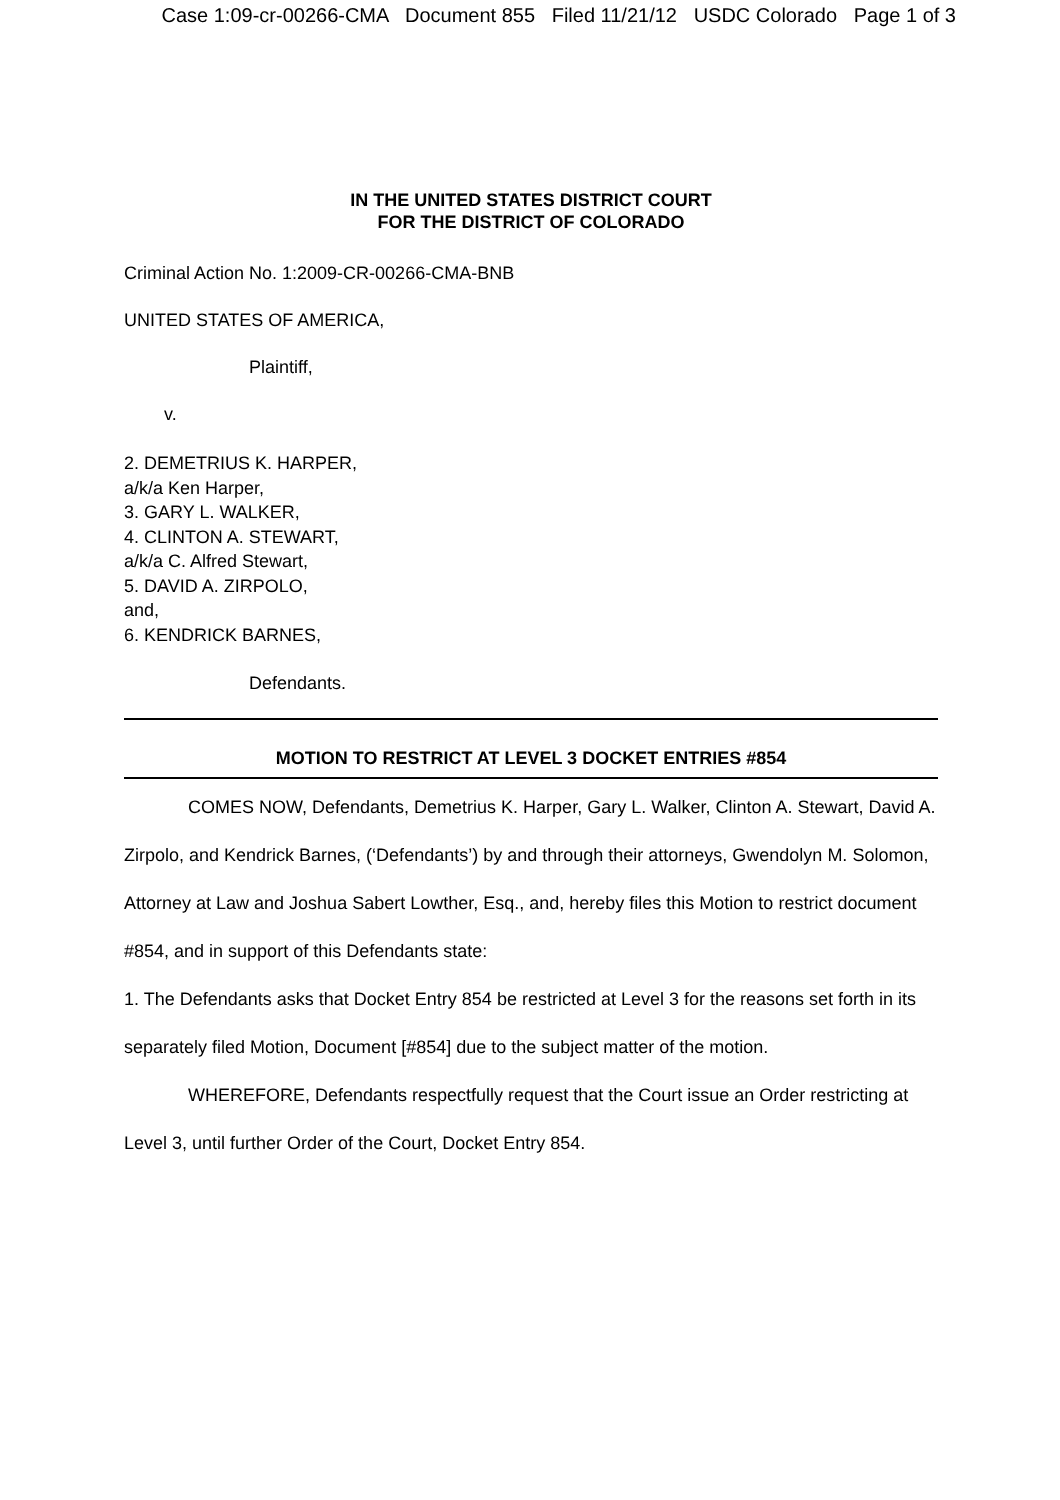Case 1:09-cr-00266-CMA Document 855 Filed 11/21/12 USDC Colorado Page 1 of 3
IN THE UNITED STATES DISTRICT COURT
FOR THE DISTRICT OF COLORADO
Criminal Action No. 1:2009-CR-00266-CMA-BNB
UNITED STATES OF AMERICA,
Plaintiff,
v.
2. DEMETRIUS K. HARPER,
a/k/a Ken Harper,
3. GARY L. WALKER,
4. CLINTON A. STEWART,
a/k/a C. Alfred Stewart,
5. DAVID A. ZIRPOLO,
and,
6. KENDRICK BARNES,
Defendants.
MOTION TO RESTRICT AT LEVEL 3 DOCKET ENTRIES #854
COMES NOW, Defendants, Demetrius K. Harper, Gary L. Walker, Clinton A. Stewart, David A. Zirpolo, and Kendrick Barnes, (‘Defendants’) by and through their attorneys, Gwendolyn M. Solomon, Attorney at Law and Joshua Sabert Lowther, Esq., and, hereby files this Motion to restrict document #854, and in support of this Defendants state:
1. The Defendants asks that Docket Entry 854 be restricted at Level 3 for the reasons set forth in its separately filed Motion, Document [#854] due to the subject matter of the motion.
WHEREFORE, Defendants respectfully request that the Court issue an Order restricting at Level 3, until further Order of the Court, Docket Entry 854.